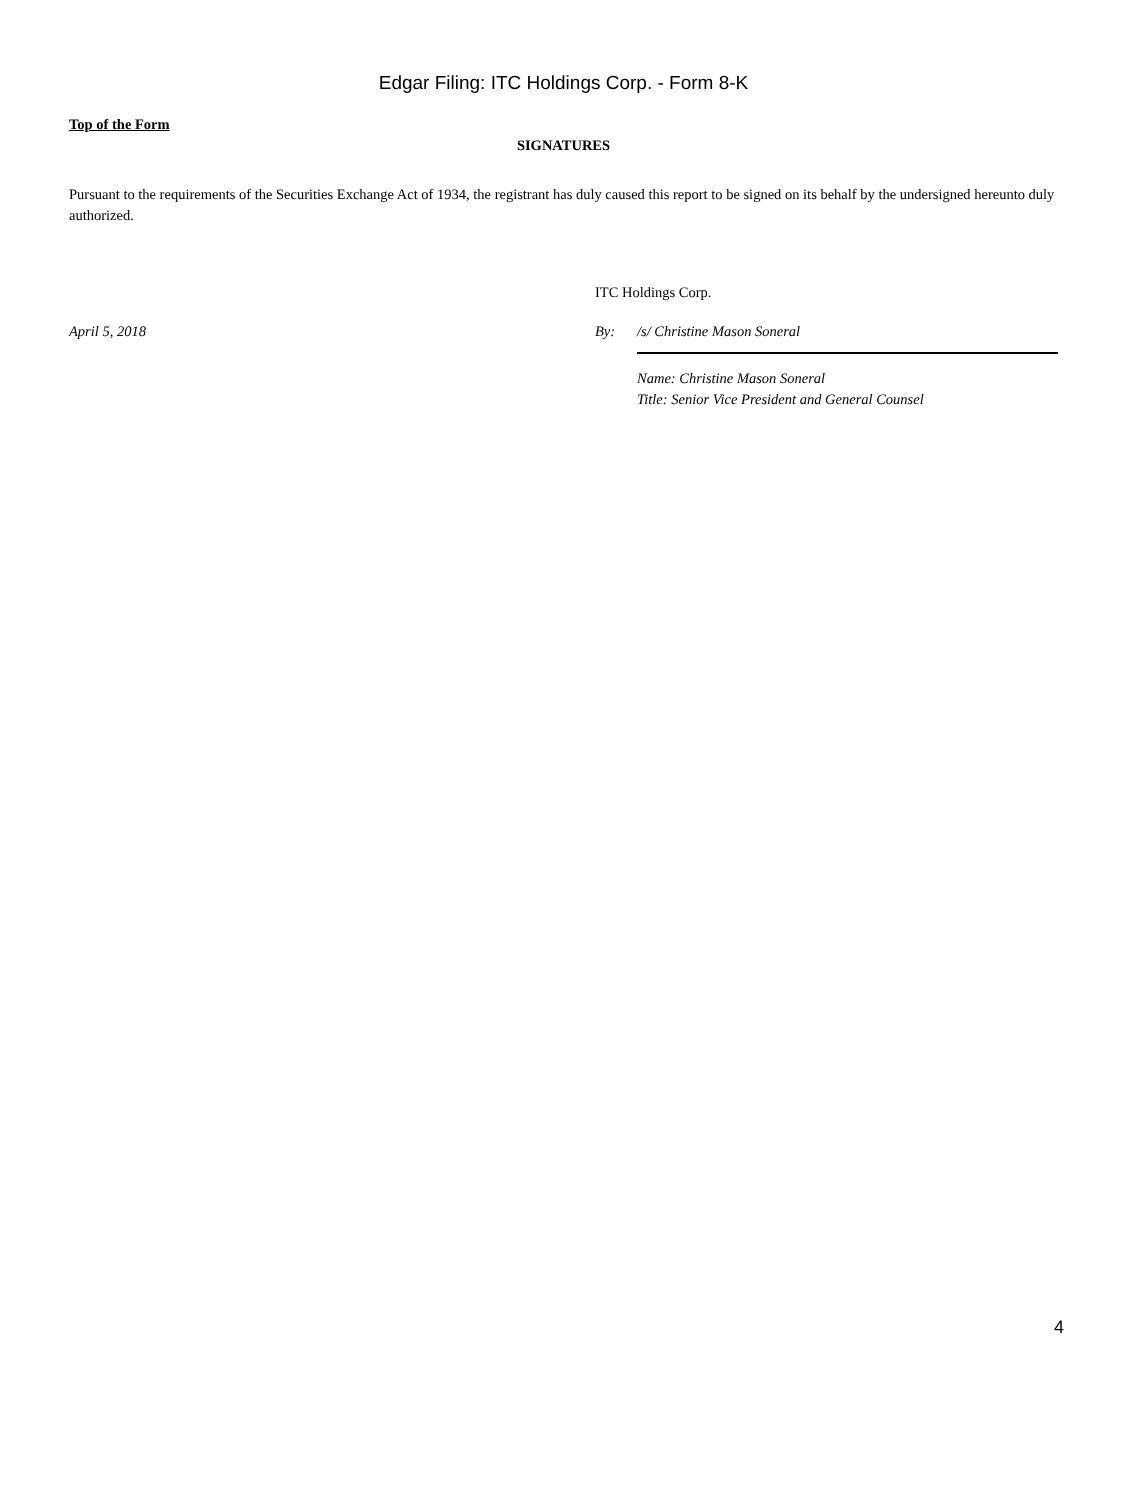Edgar Filing: ITC Holdings Corp. - Form 8-K
Top of the Form
SIGNATURES
Pursuant to the requirements of the Securities Exchange Act of 1934, the registrant has duly caused this report to be signed on its behalf by the undersigned hereunto duly authorized.
ITC Holdings Corp.
April 5, 2018 By: /s/ Christine Mason Soneral
Name: Christine Mason Soneral
Title: Senior Vice President and General Counsel
4